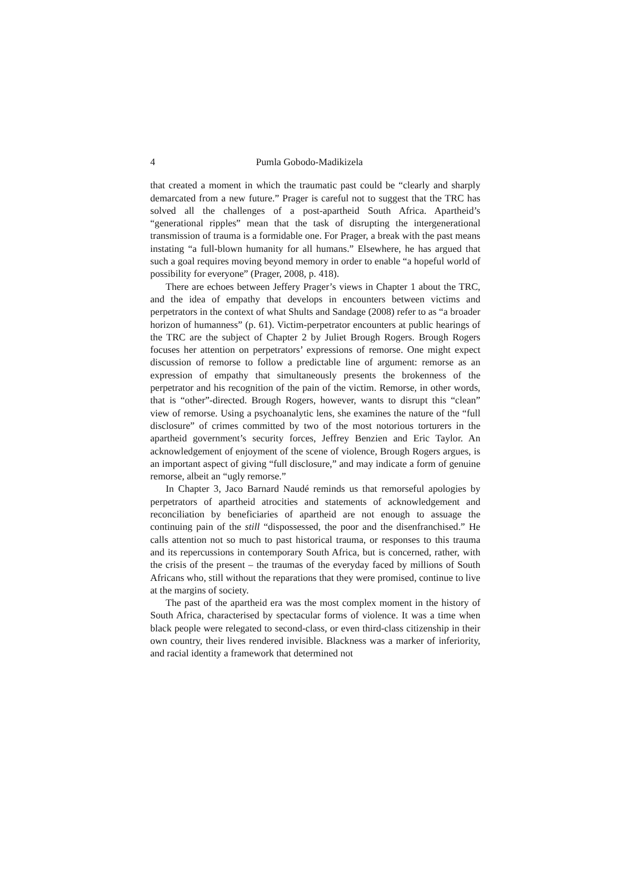4 Pumla Gobodo-Madikizela
that created a moment in which the traumatic past could be “clearly and sharply demarcated from a new future.” Prager is careful not to suggest that the TRC has solved all the challenges of a post-apartheid South Africa. Apartheid’s “generational ripples” mean that the task of disrupting the intergenerational transmission of trauma is a formidable one. For Prager, a break with the past means instating “a full-blown humanity for all humans.” Elsewhere, he has argued that such a goal requires moving beyond memory in order to enable “a hopeful world of possibility for everyone” (Prager, 2008, p. 418).
There are echoes between Jeffery Prager’s views in Chapter 1 about the TRC, and the idea of empathy that develops in encounters between victims and perpetrators in the context of what Shults and Sandage (2008) refer to as “a broader horizon of humanness” (p. 61). Victim-perpetrator encounters at public hearings of the TRC are the subject of Chapter 2 by Juliet Brough Rogers. Brough Rogers focuses her attention on perpetrators’ expressions of remorse. One might expect discussion of remorse to follow a predictable line of argument: remorse as an expression of empathy that simultaneously presents the brokenness of the perpetrator and his recognition of the pain of the victim. Remorse, in other words, that is “other”-directed. Brough Rogers, however, wants to disrupt this “clean” view of remorse. Using a psychoanalytic lens, she examines the nature of the “full disclosure” of crimes committed by two of the most notorious torturers in the apartheid government’s security forces, Jeffrey Benzien and Eric Taylor. An acknowledgement of enjoyment of the scene of violence, Brough Rogers argues, is an important aspect of giving “full disclosure,” and may indicate a form of genuine remorse, albeit an “ugly remorse.”
In Chapter 3, Jaco Barnard Naudé reminds us that remorseful apologies by perpetrators of apartheid atrocities and statements of acknowledgement and reconciliation by beneficiaries of apartheid are not enough to assuage the continuing pain of the still “dispossessed, the poor and the disenfranchised.” He calls attention not so much to past historical trauma, or responses to this trauma and its repercussions in contemporary South Africa, but is concerned, rather, with the crisis of the present – the traumas of the everyday faced by millions of South Africans who, still without the reparations that they were promised, continue to live at the margins of society.
The past of the apartheid era was the most complex moment in the history of South Africa, characterised by spectacular forms of violence. It was a time when black people were relegated to second-class, or even third-class citizenship in their own country, their lives rendered invisible. Blackness was a marker of inferiority, and racial identity a framework that determined not